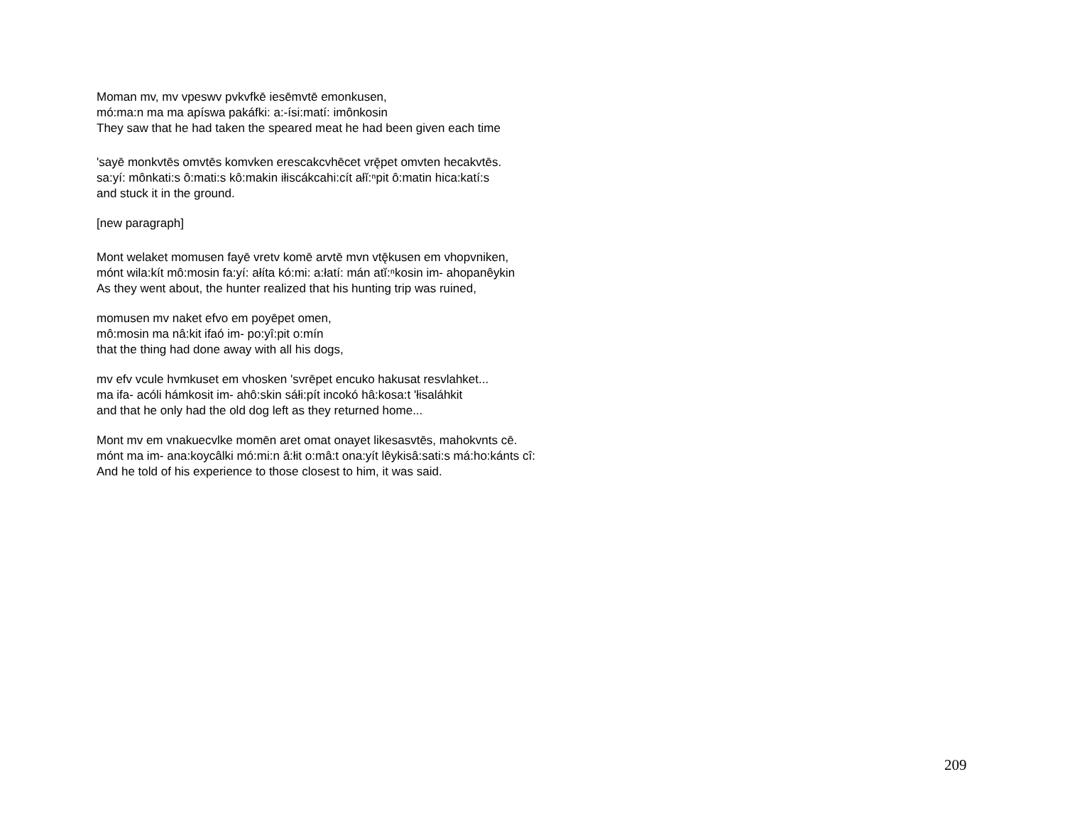Moman mv, mv vpeswv pvkvfkē iesēmvtē emonkusen,
mó:ma:n ma ma apíswa pakáfki: a:-ísi:matí: imônkosin
They saw that he had taken the speared meat he had been given each time
'sayē monkvtēs omvtēs komvken erescakcvhēcet vrę̄pet omvten hecakvtēs.
sa:yí: mônkati:s ô:mati:s kô:makin iłiscákcahi:cít ałĭ:ⁿpit ô:matin hica:katí:s
and stuck it in the ground.
[new paragraph]
Mont welaket momusen fayē vretv komē arvtē mvn vtę̄kusen em vhopvniken,
mónt wila:kít mô:mosin fa:yí: ałíta kó:mi: a:łatí: mán atĭ:ⁿkosin im- ahopanêykin
As they went about, the hunter realized that his hunting trip was ruined,
momusen mv naket efvo em poyēpet omen,
mô:mosin ma nâ:kit ifaó im- po:yî:pit o:mín
that the thing had done away with all his dogs,
mv efv vcule hvmkuset em vhosken 'svrēpet encuko hakusat resvlahket...
ma ifa- acóli hámkosit im- ahô:skin sáłi:pít incokó hâ:kosa:t 'łisaláhkit
and that he only had the old dog left as they returned home...
Mont mv em vnakuecvlke momēn aret omat onayet likesasvtēs, mahokvnts cē.
mónt ma im- ana:koycâlki mó:mi:n â:łit o:mâ:t ona:yít lêykisâ:sati:s má:ho:kánts cî:
And he told of his experience to those closest to him, it was said.
209